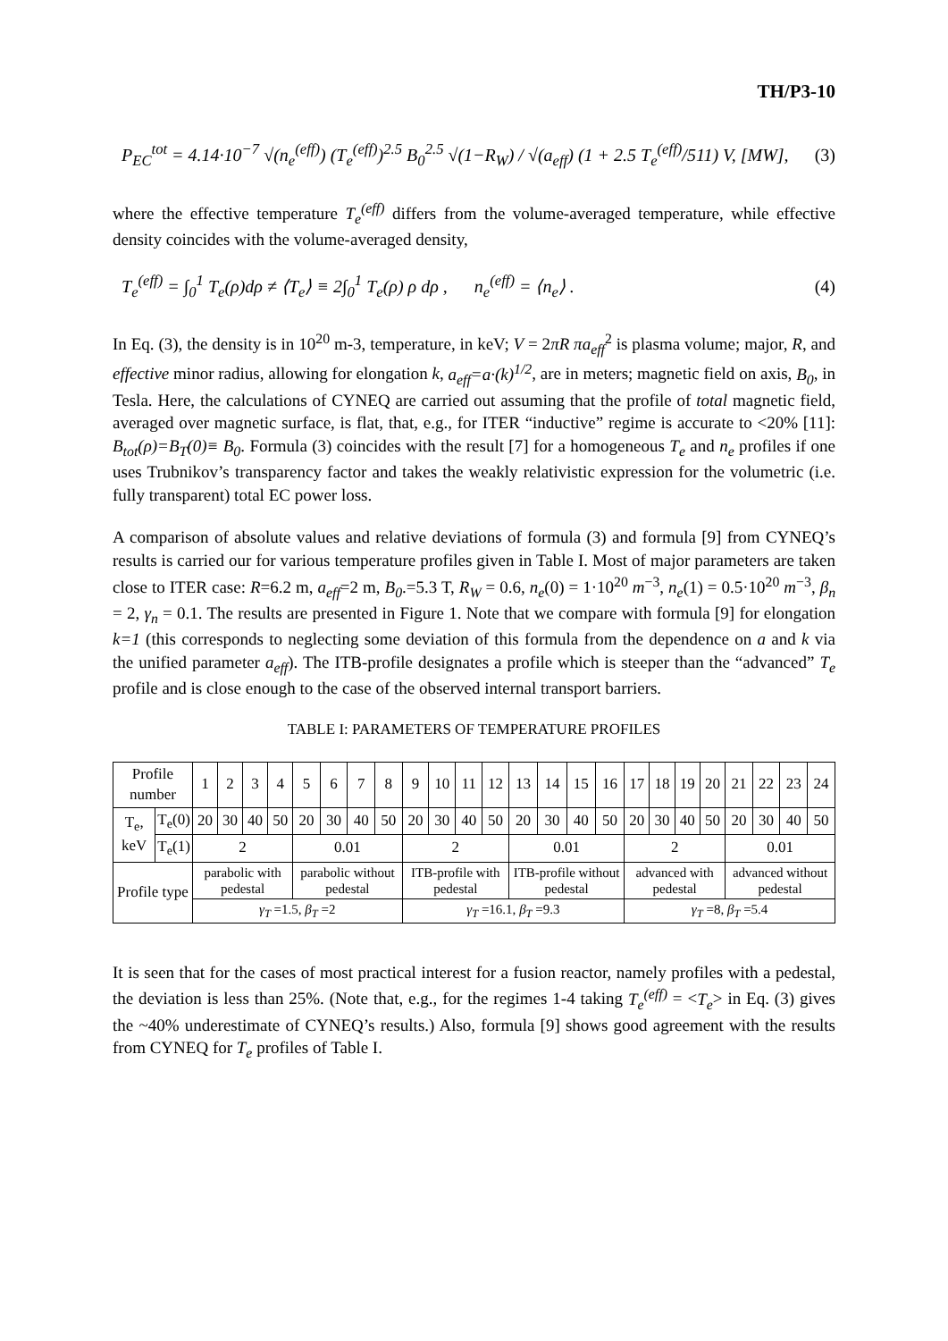TH/P3-10
P<sub>EC</sub><sup>tot</sup> = 4.14·10<sup>−7</sup> √(n<sub>e</sub><sup>(eff)</sup>) (T<sub>e</sub><sup>(eff)</sup>)<sup>2.5</sup> B<sub>0</sub><sup>2.5</sup> √(1−R<sub>W</sub>) / √(a<sub>eff</sub>) (1 + 2.5 T<sub>e</sub><sup>(eff)</sup>/511) V, [MW], (3)
where the effective temperature T<sub>e</sub><sup>(eff)</sup> differs from the volume-averaged temperature, while effective density coincides with the volume-averaged density,
T<sub>e</sub><sup>(eff)</sup> = ∫<sub>0</sub><sup>1</sup> T<sub>e</sub>(ρ)dρ ≠ ⟨T<sub>e</sub>⟩ ≡ 2∫<sub>0</sub><sup>1</sup> T<sub>e</sub>(ρ) ρ dρ , n<sub>e</sub><sup>(eff)</sup> = ⟨n<sub>e</sub>⟩ . (4)
In Eq. (3), the density is in 10<sup>20</sup> m-3, temperature, in keV; V = 2πR πa<sub>eff</sub><sup>2</sup> is plasma volume; major, R, and effective minor radius, allowing for elongation k, a<sub>eff</sub>=a·(k)<sup>1/2</sup>, are in meters; magnetic field on axis, B<sub>0</sub>, in Tesla. Here, the calculations of CYNEQ are carried out assuming that the profile of total magnetic field, averaged over magnetic surface, is flat, that, e.g., for ITER “inductive” regime is accurate to <20% [11]: B<sub>tot</sub>(ρ)=B<sub>T</sub>(0)≡ B<sub>0</sub>. Formula (3) coincides with the result [7] for a homogeneous T<sub>e</sub> and n<sub>e</sub> profiles if one uses Trubnikov’s transparency factor and takes the weakly relativistic expression for the volumetric (i.e. fully transparent) total EC power loss.
A comparison of absolute values and relative deviations of formula (3) and formula [9] from CYNEQ’s results is carried our for various temperature profiles given in Table I. Most of major parameters are taken close to ITER case: R=6.2 m, a<sub>eff</sub>=2 m, B<sub>0</sub>.=5.3 T, R<sub>W</sub> = 0.6, n<sub>e</sub>(0) = 1·10<sup>20</sup> m<sup>−3</sup>, n<sub>e</sub>(1) = 0.5·10<sup>20</sup> m<sup>−3</sup>, β<sub>n</sub> = 2, γ<sub>n</sub> = 0.1. The results are presented in Figure 1. Note that we compare with formula [9] for elongation k=1 (this corresponds to neglecting some deviation of this formula from the dependence on a and k via the unified parameter a<sub>eff</sub>). The ITB-profile designates a profile which is steeper than the “advanced” T<sub>e</sub> profile and is close enough to the case of the observed internal transport barriers.
TABLE I: PARAMETERS OF TEMPERATURE PROFILES
| Profile number | | 1 | 2 | 3 | 4 | 5 | 6 | 7 | 8 | 9 | 10 | 11 | 12 | 13 | 14 | 15 | 16 | 17 | 18 | 19 | 20 | 21 | 22 | 23 | 24 |
| T<sub>e</sub>, keV | T<sub>e</sub>(0) | 20 | 30 | 40 | 50 | 20 | 30 | 40 | 50 | 20 | 30 | 40 | 50 | 20 | 30 | 40 | 50 | 20 | 30 | 40 | 50 | 20 | 30 | 40 | 50 |
| | T<sub>e</sub>(1) | 2 | | | | 0.01 | | | | 2 | | | | 0.01 | | | | 2 | | | | 0.01 | | | |
| Profile type | | parabolic with pedestal | | | | parabolic without pedestal | | | | ITB-profile with pedestal | | | | ITB-profile without pedestal | | | | advanced with pedestal | | | | advanced without pedestal | | | |
| | | γ<sub>T</sub> =1.5, β<sub>T</sub> =2 | | | | | | | | γ<sub>T</sub> =16.1, β<sub>T</sub> =9.3 | | | | | | | | γ<sub>T</sub> =8, β<sub>T</sub> =5.4 | | | | | | | |
It is seen that for the cases of most practical interest for a fusion reactor, namely profiles with a pedestal, the deviation is less than 25%. (Note that, e.g., for the regimes 1-4 taking T<sub>e</sub><sup>(eff)</sup> = <T<sub>e</sub>> in Eq. (3) gives the ~40% underestimate of CYNEQ’s results.) Also, formula [9] shows good agreement with the results from CYNEQ for T<sub>e</sub> profiles of Table I.